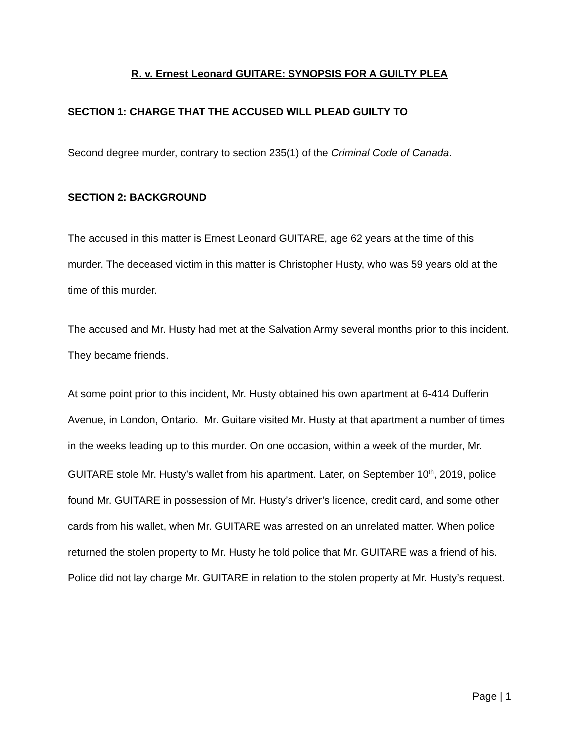R. v. Ernest Leonard GUITARE: SYNOPSIS FOR A GUILTY PLEA
SECTION 1: CHARGE THAT THE ACCUSED WILL PLEAD GUILTY TO
Second degree murder, contrary to section 235(1) of the Criminal Code of Canada.
SECTION 2: BACKGROUND
The accused in this matter is Ernest Leonard GUITARE, age 62 years at the time of this murder. The deceased victim in this matter is Christopher Husty, who was 59 years old at the time of this murder.
The accused and Mr. Husty had met at the Salvation Army several months prior to this incident. They became friends.
At some point prior to this incident, Mr. Husty obtained his own apartment at 6-414 Dufferin Avenue, in London, Ontario. Mr. Guitare visited Mr. Husty at that apartment a number of times in the weeks leading up to this murder. On one occasion, within a week of the murder, Mr. GUITARE stole Mr. Husty’s wallet from his apartment. Later, on September 10<sup>th</sup>, 2019, police found Mr. GUITARE in possession of Mr. Husty’s driver’s licence, credit card, and some other cards from his wallet, when Mr. GUITARE was arrested on an unrelated matter. When police returned the stolen property to Mr. Husty he told police that Mr. GUITARE was a friend of his. Police did not lay charge Mr. GUITARE in relation to the stolen property at Mr. Husty’s request.
Page | 1